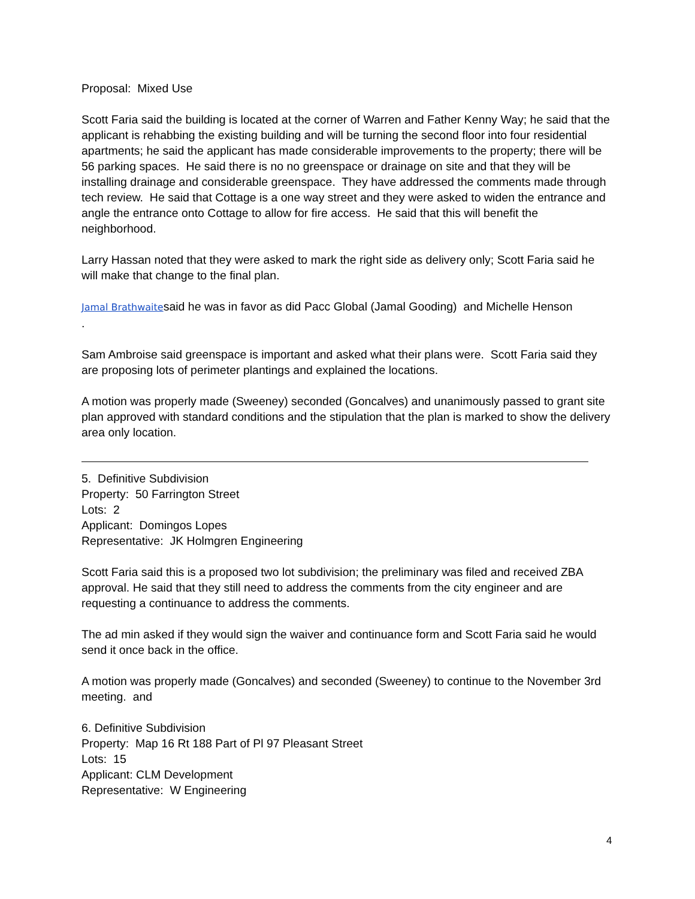Proposal: Mixed Use
Scott Faria said the building is located at the corner of Warren and Father Kenny Way; he said that the applicant is rehabbing the existing building and will be turning the second floor into four residential apartments; he said the applicant has made considerable improvements to the property; there will be 56 parking spaces. He said there is no no greenspace or drainage on site and that they will be installing drainage and considerable greenspace. They have addressed the comments made through tech review. He said that Cottage is a one way street and they were asked to widen the entrance and angle the entrance onto Cottage to allow for fire access. He said that this will benefit the neighborhood.
Larry Hassan noted that they were asked to mark the right side as delivery only; Scott Faria said he will make that change to the final plan.
Jamal Brathwaitesaid he was in favor as did Pacc Global (Jamal Gooding) and Michelle Henson
.
Sam Ambroise said greenspace is important and asked what their plans were. Scott Faria said they are proposing lots of perimeter plantings and explained the locations.
A motion was properly made (Sweeney) seconded (Goncalves) and unanimously passed to grant site plan approved with standard conditions and the stipulation that the plan is marked to show the delivery area only location.
5. Definitive Subdivision
Property: 50 Farrington Street
Lots: 2
Applicant: Domingos Lopes
Representative: JK Holmgren Engineering
Scott Faria said this is a proposed two lot subdivision; the preliminary was filed and received ZBA approval. He said that they still need to address the comments from the city engineer and are requesting a continuance to address the comments.
The ad min asked if they would sign the waiver and continuance form and Scott Faria said he would send it once back in the office.
A motion was properly made (Goncalves) and seconded (Sweeney) to continue to the November 3rd meeting. and
6. Definitive Subdivision
Property: Map 16 Rt 188 Part of Pl 97 Pleasant Street
Lots: 15
Applicant: CLM Development
Representative: W Engineering
4